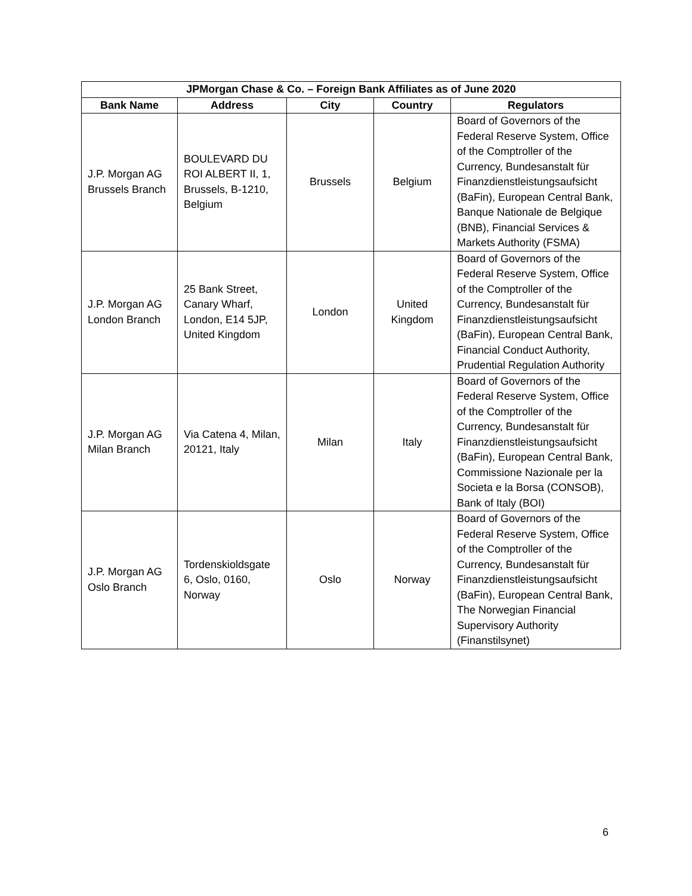| JPMorgan Chase & Co. – Foreign Bank Affiliates as of June 2020 | | | | |
| --- | --- | --- | --- | --- |
| Bank Name | Address | City | Country | Regulators |
| J.P. Morgan AG Brussels Branch | BOULEVARD DU ROI ALBERT II, 1, Brussels, B-1210, Belgium | Brussels | Belgium | Board of Governors of the Federal Reserve System, Office of the Comptroller of the Currency, Bundesanstalt für Finanzdienstleistungsaufsicht (BaFin), European Central Bank, Banque Nationale de Belgique (BNB), Financial Services & Markets Authority (FSMA) |
| J.P. Morgan AG London Branch | 25 Bank Street, Canary Wharf, London, E14 5JP, United Kingdom | London | United Kingdom | Board of Governors of the Federal Reserve System, Office of the Comptroller of the Currency, Bundesanstalt für Finanzdienstleistungsaufsicht (BaFin), European Central Bank, Financial Conduct Authority, Prudential Regulation Authority |
| J.P. Morgan AG Milan Branch | Via Catena 4, Milan, 20121, Italy | Milan | Italy | Board of Governors of the Federal Reserve System, Office of the Comptroller of the Currency, Bundesanstalt für Finanzdienstleistungsaufsicht (BaFin), European Central Bank, Commissione Nazionale per la Societa e la Borsa (CONSOB), Bank of Italy (BOI) |
| J.P. Morgan AG Oslo Branch | Tordenskioldsgate 6, Oslo, 0160, Norway | Oslo | Norway | Board of Governors of the Federal Reserve System, Office of the Comptroller of the Currency, Bundesanstalt für Finanzdienstleistungsaufsicht (BaFin), European Central Bank, The Norwegian Financial Supervisory Authority (Finanstilsynet) |
6